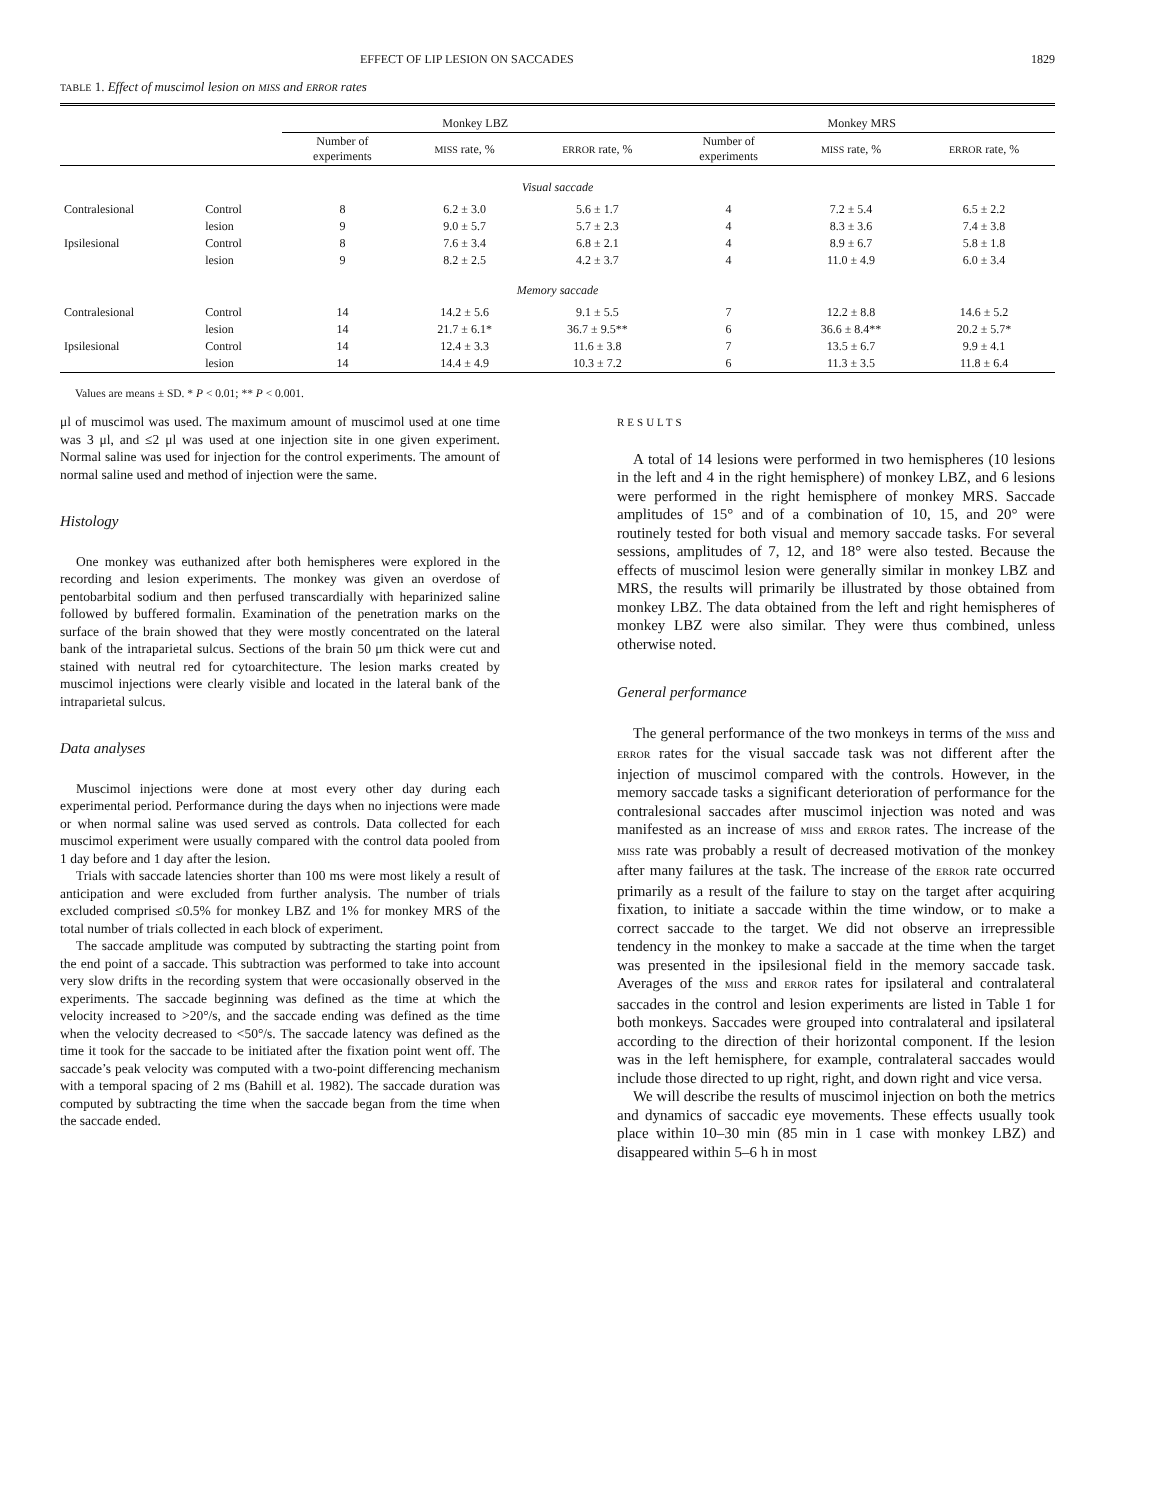EFFECT OF LIP LESION ON SACCADES 1829
TABLE 1. Effect of muscimol lesion on MISS and ERROR rates
| | | Monkey LBZ | | | Monkey MRS | | |
| --- | --- | --- | --- | --- | --- | --- | --- |
| | | Number of experiments | MISS rate, % | ERROR rate, % | Number of experiments | MISS rate, % | ERROR rate, % |
| Visual saccade | | | | | | | |
| Contralesional | Control | 8 | 6.2 ± 3.0 | 5.6 ± 1.7 | 4 | 7.2 ± 5.4 | 6.5 ± 2.2 |
| | lesion | 9 | 9.0 ± 5.7 | 5.7 ± 2.3 | 4 | 8.3 ± 3.6 | 7.4 ± 3.8 |
| Ipsilesional | Control | 8 | 7.6 ± 3.4 | 6.8 ± 2.1 | 4 | 8.9 ± 6.7 | 5.8 ± 1.8 |
| | lesion | 9 | 8.2 ± 2.5 | 4.2 ± 3.7 | 4 | 11.0 ± 4.9 | 6.0 ± 3.4 |
| Memory saccade | | | | | | | |
| Contralesional | Control | 14 | 14.2 ± 5.6 | 9.1 ± 5.5 | 7 | 12.2 ± 8.8 | 14.6 ± 5.2 |
| | lesion | 14 | 21.7 ± 6.1* | 36.7 ± 9.5** | 6 | 36.6 ± 8.4** | 20.2 ± 5.7* |
| Ipsilesional | Control | 14 | 12.4 ± 3.3 | 11.6 ± 3.8 | 7 | 13.5 ± 6.7 | 9.9 ± 4.1 |
| | lesion | 14 | 14.4 ± 4.9 | 10.3 ± 7.2 | 6 | 11.3 ± 3.5 | 11.8 ± 6.4 |
Values are means ± SD. * P < 0.01; ** P < 0.001.
μl of muscimol was used. The maximum amount of muscimol used at one time was 3 μl, and ≤2 μl was used at one injection site in one given experiment. Normal saline was used for injection for the control experiments. The amount of normal saline used and method of injection were the same.
Histology
One monkey was euthanized after both hemispheres were explored in the recording and lesion experiments. The monkey was given an overdose of pentobarbital sodium and then perfused transcardially with heparinized saline followed by buffered formalin. Examination of the penetration marks on the surface of the brain showed that they were mostly concentrated on the lateral bank of the intraparietal sulcus. Sections of the brain 50 μm thick were cut and stained with neutral red for cytoarchitecture. The lesion marks created by muscimol injections were clearly visible and located in the lateral bank of the intraparietal sulcus.
Data analyses
Muscimol injections were done at most every other day during each experimental period. Performance during the days when no injections were made or when normal saline was used served as controls. Data collected for each muscimol experiment were usually compared with the control data pooled from 1 day before and 1 day after the lesion.
Trials with saccade latencies shorter than 100 ms were most likely a result of anticipation and were excluded from further analysis. The number of trials excluded comprised ≤0.5% for monkey LBZ and 1% for monkey MRS of the total number of trials collected in each block of experiment.
The saccade amplitude was computed by subtracting the starting point from the end point of a saccade. This subtraction was performed to take into account very slow drifts in the recording system that were occasionally observed in the experiments. The saccade beginning was defined as the time at which the velocity increased to >20°/s, and the saccade ending was defined as the time when the velocity decreased to <50°/s. The saccade latency was defined as the time it took for the saccade to be initiated after the fixation point went off. The saccade’s peak velocity was computed with a two-point differencing mechanism with a temporal spacing of 2 ms (Bahill et al. 1982). The saccade duration was computed by subtracting the time when the saccade began from the time when the saccade ended.
RESULTS
A total of 14 lesions were performed in two hemispheres (10 lesions in the left and 4 in the right hemisphere) of monkey LBZ, and 6 lesions were performed in the right hemisphere of monkey MRS. Saccade amplitudes of 15° and of a combination of 10, 15, and 20° were routinely tested for both visual and memory saccade tasks. For several sessions, amplitudes of 7, 12, and 18° were also tested. Because the effects of muscimol lesion were generally similar in monkey LBZ and MRS, the results will primarily be illustrated by those obtained from monkey LBZ. The data obtained from the left and right hemispheres of monkey LBZ were also similar. They were thus combined, unless otherwise noted.
General performance
The general performance of the two monkeys in terms of the MISS and ERROR rates for the visual saccade task was not different after the injection of muscimol compared with the controls. However, in the memory saccade tasks a significant deterioration of performance for the contralesional saccades after muscimol injection was noted and was manifested as an increase of MISS and ERROR rates. The increase of the MISS rate was probably a result of decreased motivation of the monkey after many failures at the task. The increase of the ERROR rate occurred primarily as a result of the failure to stay on the target after acquiring fixation, to initiate a saccade within the time window, or to make a correct saccade to the target. We did not observe an irrepressible tendency in the monkey to make a saccade at the time when the target was presented in the ipsilesional field in the memory saccade task. Averages of the MISS and ERROR rates for ipsilateral and contralateral saccades in the control and lesion experiments are listed in Table 1 for both monkeys. Saccades were grouped into contralateral and ipsilateral according to the direction of their horizontal component. If the lesion was in the left hemisphere, for example, contralateral saccades would include those directed to up right, right, and down right and vice versa.
We will describe the results of muscimol injection on both the metrics and dynamics of saccadic eye movements. These effects usually took place within 10–30 min (85 min in 1 case with monkey LBZ) and disappeared within 5–6 h in most